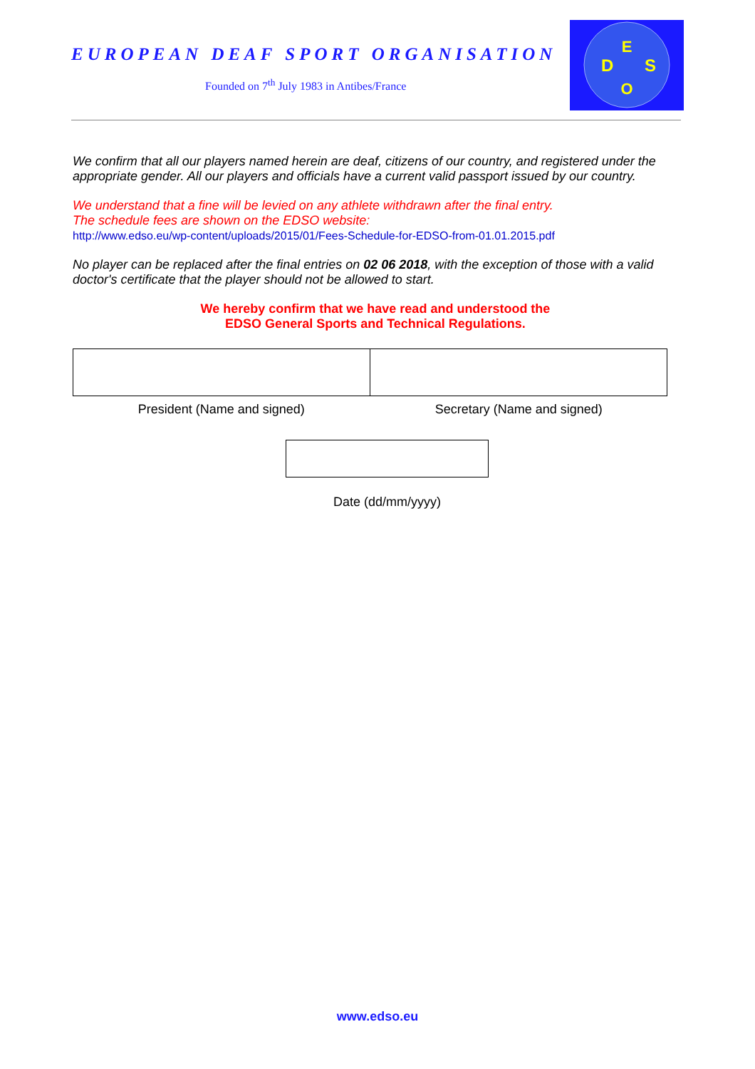EUROPEAN DEAF SPORT ORGANISATION
Founded on 7<sup>th</sup> July 1983 in Antibes/France
E
D
S
O
We confirm that all our players named herein are deaf, citizens of our country, and registered under the appropriate gender. All our players and officials have a current valid passport issued by our country.
We understand that a fine will be levied on any athlete withdrawn after the final entry.
The schedule fees are shown on the EDSO website:
http://www.edso.eu/wp-content/uploads/2015/01/Fees-Schedule-for-EDSO-from-01.01.2015.pdf
No player can be replaced after the final entries on 02 06 2018, with the exception of those with a valid doctor's certificate that the player should not be allowed to start.
We hereby confirm that we have read and understood the
EDSO General Sports and Technical Regulations.
President (Name and signed) Secretary (Name and signed)
Date (dd/mm/yyyy)
www.edso.eu